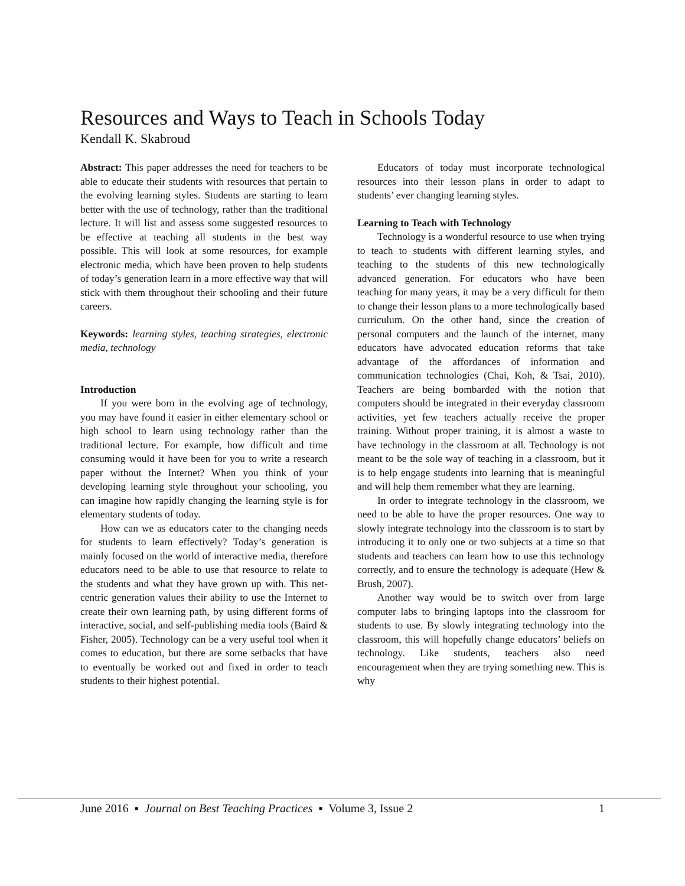Resources and Ways to Teach in Schools Today
Kendall K. Skabroud
Abstract: This paper addresses the need for teachers to be able to educate their students with resources that pertain to the evolving learning styles. Students are starting to learn better with the use of technology, rather than the traditional lecture. It will list and assess some suggested resources to be effective at teaching all students in the best way possible. This will look at some resources, for example electronic media, which have been proven to help students of today’s generation learn in a more effective way that will stick with them throughout their schooling and their future careers.
Keywords: learning styles, teaching strategies, electronic media, technology
Introduction
If you were born in the evolving age of technology, you may have found it easier in either elementary school or high school to learn using technology rather than the traditional lecture. For example, how difficult and time consuming would it have been for you to write a research paper without the Internet? When you think of your developing learning style throughout your schooling, you can imagine how rapidly changing the learning style is for elementary students of today.
How can we as educators cater to the changing needs for students to learn effectively? Today’s generation is mainly focused on the world of interactive media, therefore educators need to be able to use that resource to relate to the students and what they have grown up with. This net-centric generation values their ability to use the Internet to create their own learning path, by using different forms of interactive, social, and self-publishing media tools (Baird & Fisher, 2005). Technology can be a very useful tool when it comes to education, but there are some setbacks that have to eventually be worked out and fixed in order to teach students to their highest potential.
Educators of today must incorporate technological resources into their lesson plans in order to adapt to students’ ever changing learning styles.
Learning to Teach with Technology
Technology is a wonderful resource to use when trying to teach to students with different learning styles, and teaching to the students of this new technologically advanced generation. For educators who have been teaching for many years, it may be a very difficult for them to change their lesson plans to a more technologically based curriculum. On the other hand, since the creation of personal computers and the launch of the internet, many educators have advocated education reforms that take advantage of the affordances of information and communication technologies (Chai, Koh, & Tsai, 2010). Teachers are being bombarded with the notion that computers should be integrated in their everyday classroom activities, yet few teachers actually receive the proper training. Without proper training, it is almost a waste to have technology in the classroom at all. Technology is not meant to be the sole way of teaching in a classroom, but it is to help engage students into learning that is meaningful and will help them remember what they are learning.
In order to integrate technology in the classroom, we need to be able to have the proper resources. One way to slowly integrate technology into the classroom is to start by introducing it to only one or two subjects at a time so that students and teachers can learn how to use this technology correctly, and to ensure the technology is adequate (Hew & Brush, 2007).
Another way would be to switch over from large computer labs to bringing laptops into the classroom for students to use. By slowly integrating technology into the classroom, this will hopefully change educators’ beliefs on technology. Like students, teachers also need encouragement when they are trying something new. This is why
June 2016 ▪ Journal on Best Teaching Practices ▪ Volume 3, Issue 2 1